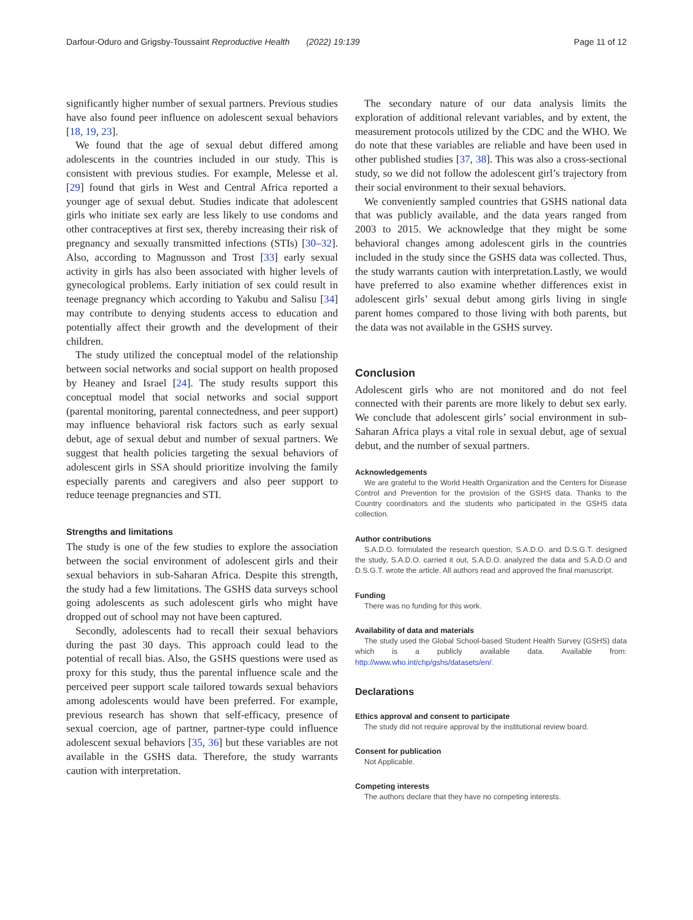Darfour-Oduro and Grigsby-Toussaint Reproductive Health (2022) 19:139 Page 11 of 12
significantly higher number of sexual partners. Previous studies have also found peer influence on adolescent sexual behaviors [18, 19, 23].
We found that the age of sexual debut differed among adolescents in the countries included in our study. This is consistent with previous studies. For example, Melesse et al. [29] found that girls in West and Central Africa reported a younger age of sexual debut. Studies indicate that adolescent girls who initiate sex early are less likely to use condoms and other contraceptives at first sex, thereby increasing their risk of pregnancy and sexually transmitted infections (STIs) [30–32]. Also, according to Magnusson and Trost [33] early sexual activity in girls has also been associated with higher levels of gynecological problems. Early initiation of sex could result in teenage pregnancy which according to Yakubu and Salisu [34] may contribute to denying students access to education and potentially affect their growth and the development of their children.
The study utilized the conceptual model of the relationship between social networks and social support on health proposed by Heaney and Israel [24]. The study results support this conceptual model that social networks and social support (parental monitoring, parental connectedness, and peer support) may influence behavioral risk factors such as early sexual debut, age of sexual debut and number of sexual partners. We suggest that health policies targeting the sexual behaviors of adolescent girls in SSA should prioritize involving the family especially parents and caregivers and also peer support to reduce teenage pregnancies and STI.
Strengths and limitations
The study is one of the few studies to explore the association between the social environment of adolescent girls and their sexual behaviors in sub-Saharan Africa. Despite this strength, the study had a few limitations. The GSHS data surveys school going adolescents as such adolescent girls who might have dropped out of school may not have been captured.
Secondly, adolescents had to recall their sexual behaviors during the past 30 days. This approach could lead to the potential of recall bias. Also, the GSHS questions were used as proxy for this study, thus the parental influence scale and the perceived peer support scale tailored towards sexual behaviors among adolescents would have been preferred. For example, previous research has shown that self-efficacy, presence of sexual coercion, age of partner, partner-type could influence adolescent sexual behaviors [35, 36] but these variables are not available in the GSHS data. Therefore, the study warrants caution with interpretation.
The secondary nature of our data analysis limits the exploration of additional relevant variables, and by extent, the measurement protocols utilized by the CDC and the WHO. We do note that these variables are reliable and have been used in other published studies [37, 38]. This was also a cross-sectional study, so we did not follow the adolescent girl’s trajectory from their social environment to their sexual behaviors.
We conveniently sampled countries that GSHS national data that was publicly available, and the data years ranged from 2003 to 2015. We acknowledge that they might be some behavioral changes among adolescent girls in the countries included in the study since the GSHS data was collected. Thus, the study warrants caution with interpretation.Lastly, we would have preferred to also examine whether differences exist in adolescent girls’ sexual debut among girls living in single parent homes compared to those living with both parents, but the data was not available in the GSHS survey.
Conclusion
Adolescent girls who are not monitored and do not feel connected with their parents are more likely to debut sex early. We conclude that adolescent girls’ social environment in sub-Saharan Africa plays a vital role in sexual debut, age of sexual debut, and the number of sexual partners.
Acknowledgements
We are grateful to the World Health Organization and the Centers for Disease Control and Prevention for the provision of the GSHS data. Thanks to the Country coordinators and the students who participated in the GSHS data collection.
Author contributions
S.A.D.O. formulated the research question, S.A.D.O. and D.S.G.T. designed the study, S.A.D.O. carried it out, S.A.D.O. analyzed the data and S.A.D.O and D.S.G.T. wrote the article. All authors read and approved the final manuscript.
Funding
There was no funding for this work.
Availability of data and materials
The study used the Global School-based Student Health Survey (GSHS) data which is a publicly available data. Available from: http://www.who.int/chp/gshs/datasets/en/.
Declarations
Ethics approval and consent to participate
The study did not require approval by the institutional review board.
Consent for publication
Not Applicable.
Competing interests
The authors declare that they have no competing interests.